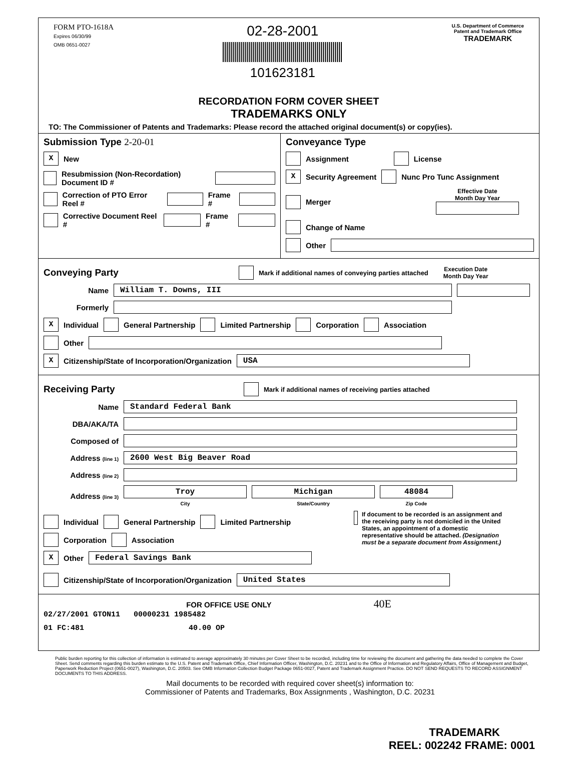FORM PTO-1618A
Expires 06/30/99
OMB 0651-0027
02-28-2001
101623181
U.S. Department of Commerce
Patent and Trademark Office
TRADEMARK
RECORDATION FORM COVER SHEET
TRADEMARKS ONLY
TO: The Commissioner of Patents and Trademarks: Please record the attached original document(s) or copy(ies).
Submission Type 2-20-01
X New
Resubmission (Non-Recordation) Document ID #
Correction of PTO Error Reel # Frame #
Corrective Document Reel # Frame #
Conveyance Type
Assignment License
X Security Agreement Nunc Pro Tunc Assignment
Merger Effective Date
Month Day Year
Change of Name
Other
Conveying Party
Mark if additional names of conveying parties attached Execution Date
Month Day Year
Name William T. Downs, III
Formerly
X Individual General Partnership Limited Partnership Corporation Association
Other
X Citizenship/State of Incorporation/Organization USA
Receiving Party
Mark if additional names of receiving parties attached
Name Standard Federal Bank
DBA/AKA/TA
Composed of
Address (line 1) 2600 West Big Beaver Road
Address (line 2)
Address (line 3) Troy
City Michigan
State/Country 48084
Zip Code
Individual General Partnership Limited Partnership
Corporation Association
X Other Federal Savings Bank
If document to be recorded is an assignment and the receiving party is not domiciled in the United States, an appointment of a domestic representative should be attached. (Designation must be a separate document from Assignment.)
Citizenship/State of Incorporation/Organization United States
FOR OFFICE USE ONLY 40E
02/27/2001 GTON11 00000231 1985482
01 FC:481 40.00 OP
Public burden reporting for this collection of information is estimated to average approximately 30 minutes per Cover Sheet to be recorded, including time for reviewing the document and gathering the data needed to complete the Cover Sheet. Send comments regarding this burden estimate to the U.S. Patent and Trademark Office, Chief Information Officer, Washington, D.C. 20231 and to the Office of Information and Regulatory Affairs, Office of Management and Budget, Paperwork Reduction Project (0651-0027), Washington, D.C. 20503. See OMB Information Collection Budget Package 0651-0027, Patent and Trademark Assignment Practice. DO NOT SEND REQUESTS TO RECORD ASSIGNMENT DOCUMENTS TO THIS ADDRESS.
Mail documents to be recorded with required cover sheet(s) information to:
Commissioner of Patents and Trademarks, Box Assignments , Washington, D.C. 20231
TRADEMARK
REEL: 002242 FRAME: 0001